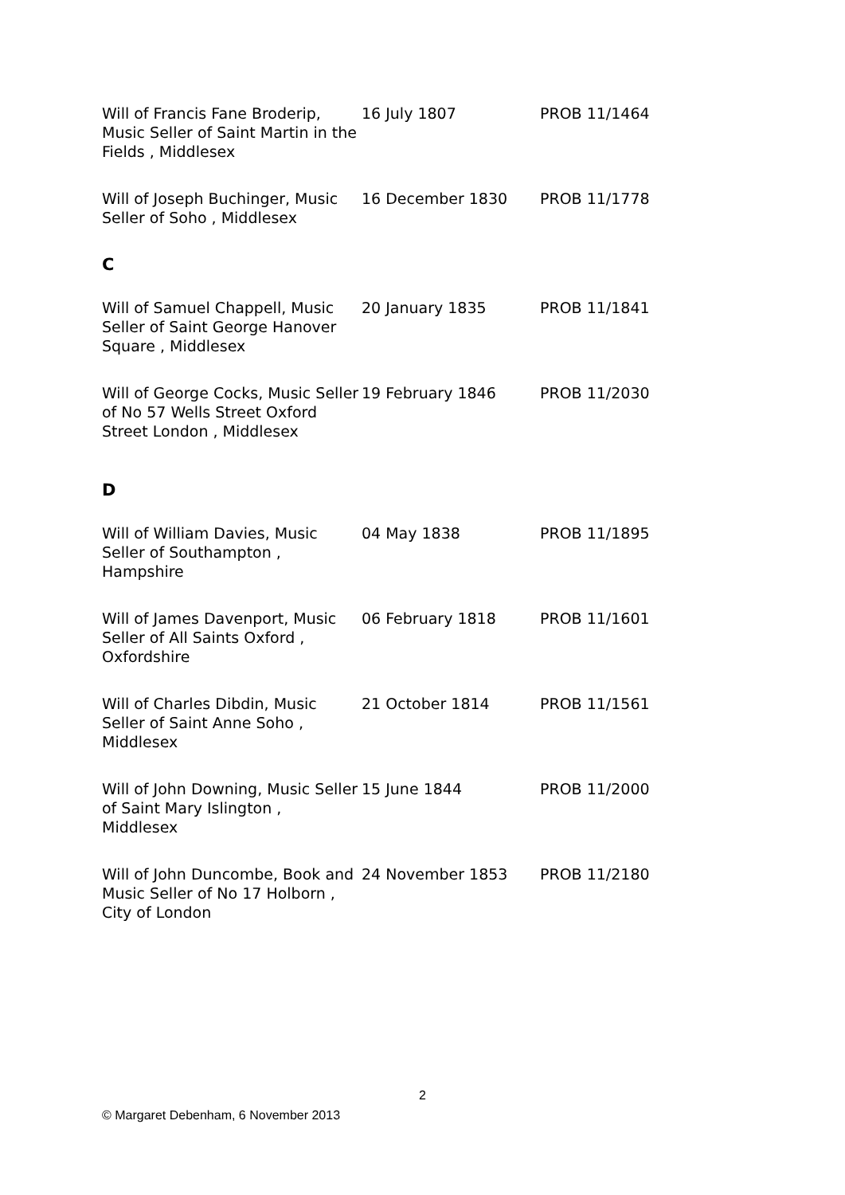| Will of Francis Fane Broderip, Music Seller of Saint Martin in the Fields , Middlesex | 16 July 1807 | PROB 11/1464 |
| Will of Joseph Buchinger, Music Seller of Soho , Middlesex | 16 December 1830 | PROB 11/1778 |
C
| Will of Samuel Chappell, Music Seller of Saint George Hanover Square , Middlesex | 20 January 1835 | PROB 11/1841 |
| Will of George Cocks, Music Seller of No 57 Wells Street Oxford Street London , Middlesex | 19 February 1846 | PROB 11/2030 |
D
| Will of William Davies, Music Seller of Southampton , Hampshire | 04 May 1838 | PROB 11/1895 |
| Will of James Davenport, Music Seller of All Saints Oxford , Oxfordshire | 06 February 1818 | PROB 11/1601 |
| Will of Charles Dibdin, Music Seller of Saint Anne Soho , Middlesex | 21 October 1814 | PROB 11/1561 |
| Will of John Downing, Music Seller of Saint Mary Islington , Middlesex | 15 June 1844 | PROB 11/2000 |
| Will of John Duncombe, Book and Music Seller of No 17 Holborn , City of London | 24 November 1853 | PROB 11/2180 |
2
© Margaret Debenham, 6 November 2013